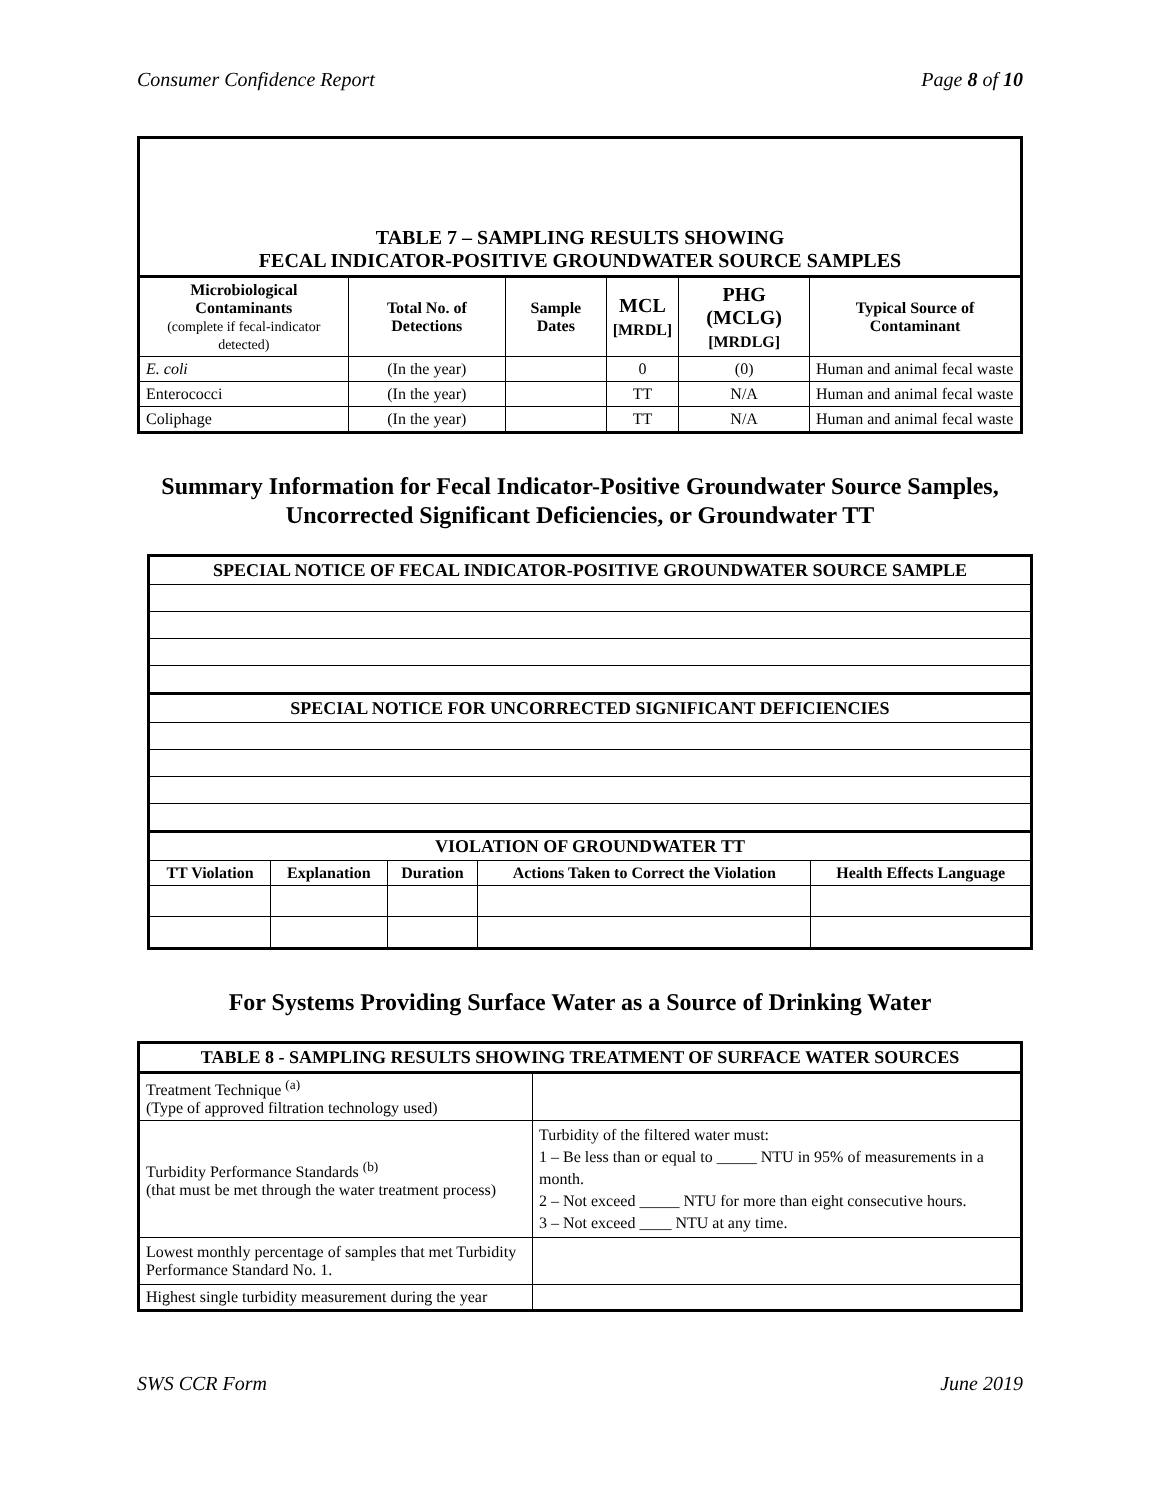Consumer Confidence Report Page 8 of 10
| TABLE 7 – SAMPLING RESULTS SHOWING FECAL INDICATOR-POSITIVE GROUNDWATER SOURCE SAMPLES | | | | | |
| --- | --- | --- | --- | --- | --- |
| Microbiological Contaminants (complete if fecal-indicator detected) | Total No. of Detections | Sample Dates | MCL [MRDL] | PHG (MCLG) [MRDLG] | Typical Source of Contaminant |
| E. coli | (In the year) | | 0 | (0) | Human and animal fecal waste |
| Enterococci | (In the year) | | TT | N/A | Human and animal fecal waste |
| Coliphage | (In the year) | | TT | N/A | Human and animal fecal waste |
Summary Information for Fecal Indicator-Positive Groundwater Source Samples,
Uncorrected Significant Deficiencies, or Groundwater TT
| SPECIAL NOTICE OF FECAL INDICATOR-POSITIVE GROUNDWATER SOURCE SAMPLE | | | | |
| SPECIAL NOTICE FOR UNCORRECTED SIGNIFICANT DEFICIENCIES | | | | |
| VIOLATION OF GROUNDWATER TT | | | | |
| TT Violation | Explanation | Duration | Actions Taken to Correct the Violation | Health Effects Language |
For Systems Providing Surface Water as a Source of Drinking Water
| TABLE 8 - SAMPLING RESULTS SHOWING TREATMENT OF SURFACE WATER SOURCES | |
| --- | --- |
| Treatment Technique <sup>(a)</sup> (Type of approved filtration technology used) | |
| Turbidity Performance Standards <sup>(b)</sup> (that must be met through the water treatment process) | Turbidity of the filtered water must: 1 – Be less than or equal to _____ NTU in 95% of measurements in a month. 2 – Not exceed _____ NTU for more than eight consecutive hours. 3 – Not exceed ____ NTU at any time. |
| Lowest monthly percentage of samples that met Turbidity Performance Standard No. 1. | |
| Highest single turbidity measurement during the year | |
SWS CCR Form June 2019